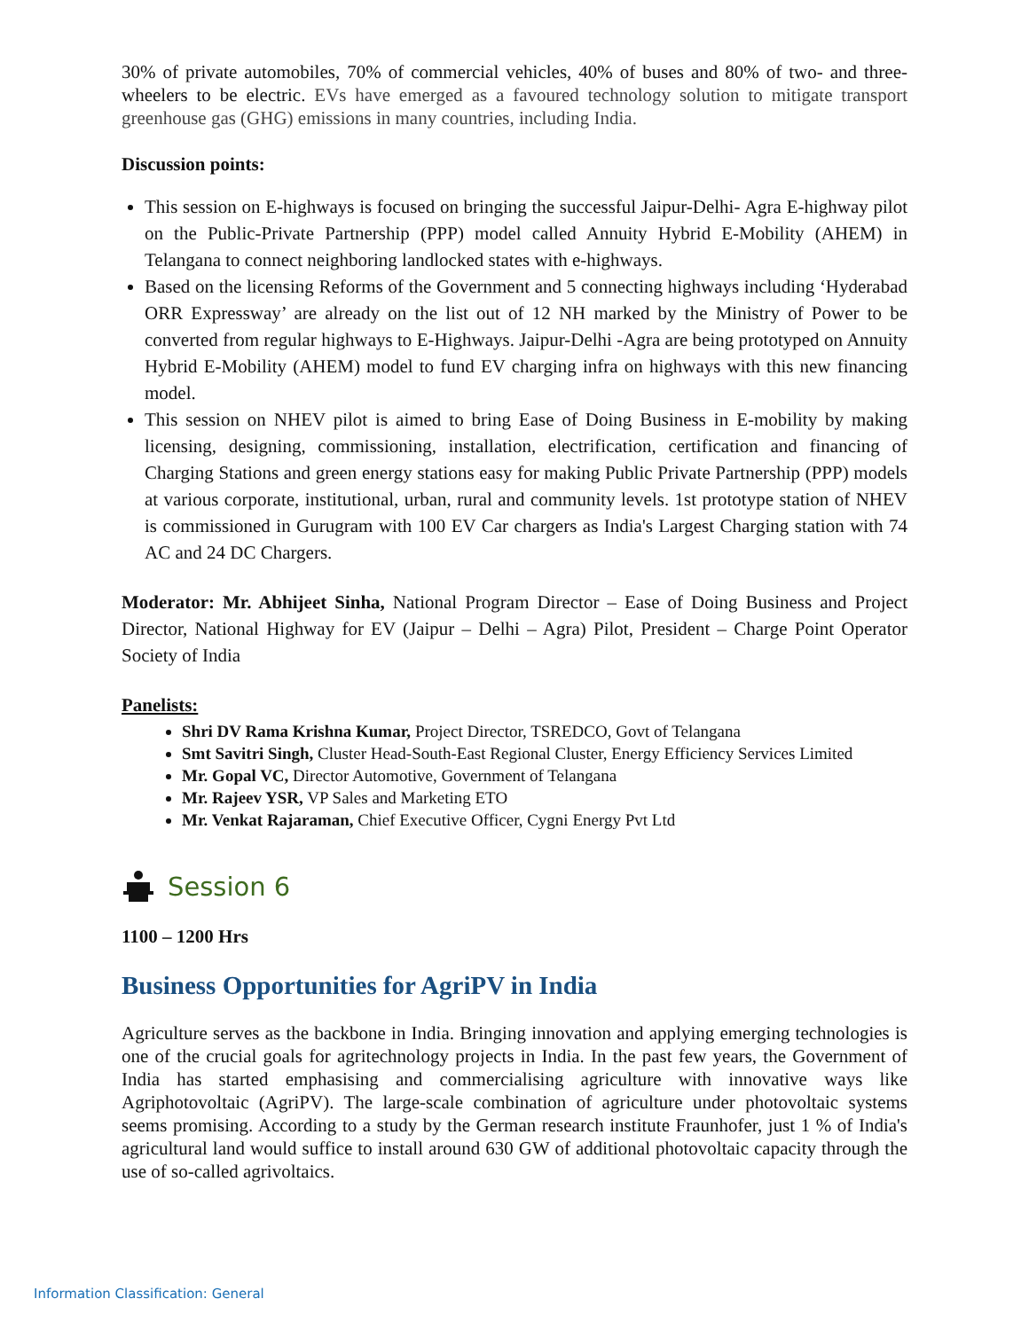30% of private automobiles, 70% of commercial vehicles, 40% of buses and 80% of two- and three-wheelers to be electric. EVs have emerged as a favoured technology solution to mitigate transport greenhouse gas (GHG) emissions in many countries, including India.
Discussion points:
This session on E-highways is focused on bringing the successful Jaipur-Delhi- Agra E-highway pilot on the Public-Private Partnership (PPP) model called Annuity Hybrid E-Mobility (AHEM) in Telangana to connect neighboring landlocked states with e-highways.
Based on the licensing Reforms of the Government and 5 connecting highways including ‘Hyderabad ORR Expressway’ are already on the list out of 12 NH marked by the Ministry of Power to be converted from regular highways to E-Highways. Jaipur-Delhi -Agra are being prototyped on Annuity Hybrid E-Mobility (AHEM) model to fund EV charging infra on highways with this new financing model.
This session on NHEV pilot is aimed to bring Ease of Doing Business in E-mobility by making licensing, designing, commissioning, installation, electrification, certification and financing of Charging Stations and green energy stations easy for making Public Private Partnership (PPP) models at various corporate, institutional, urban, rural and community levels. 1st prototype station of NHEV is commissioned in Gurugram with 100 EV Car chargers as India's Largest Charging station with 74 AC and 24 DC Chargers.
Moderator: Mr. Abhijeet Sinha, National Program Director – Ease of Doing Business and Project Director, National Highway for EV (Jaipur – Delhi – Agra) Pilot, President – Charge Point Operator Society of India
Panelists:
Shri DV Rama Krishna Kumar, Project Director, TSREDCO, Govt of Telangana
Smt Savitri Singh, Cluster Head-South-East Regional Cluster, Energy Efficiency Services Limited
Mr. Gopal VC, Director Automotive, Government of Telangana
Mr. Rajeev YSR, VP Sales and Marketing ETO
Mr. Venkat Rajaraman, Chief Executive Officer, Cygni Energy Pvt Ltd
Session 6
1100 – 1200 Hrs
Business Opportunities for AgriPV in India
Agriculture serves as the backbone in India. Bringing innovation and applying emerging technologies is one of the crucial goals for agritechnology projects in India. In the past few years, the Government of India has started emphasising and commercialising agriculture with innovative ways like Agriphotovoltaic (AgriPV). The large-scale combination of agriculture under photovoltaic systems seems promising. According to a study by the German research institute Fraunhofer, just 1 % of India's agricultural land would suffice to install around 630 GW of additional photovoltaic capacity through the use of so-called agrivoltaics.
Information Classification: General